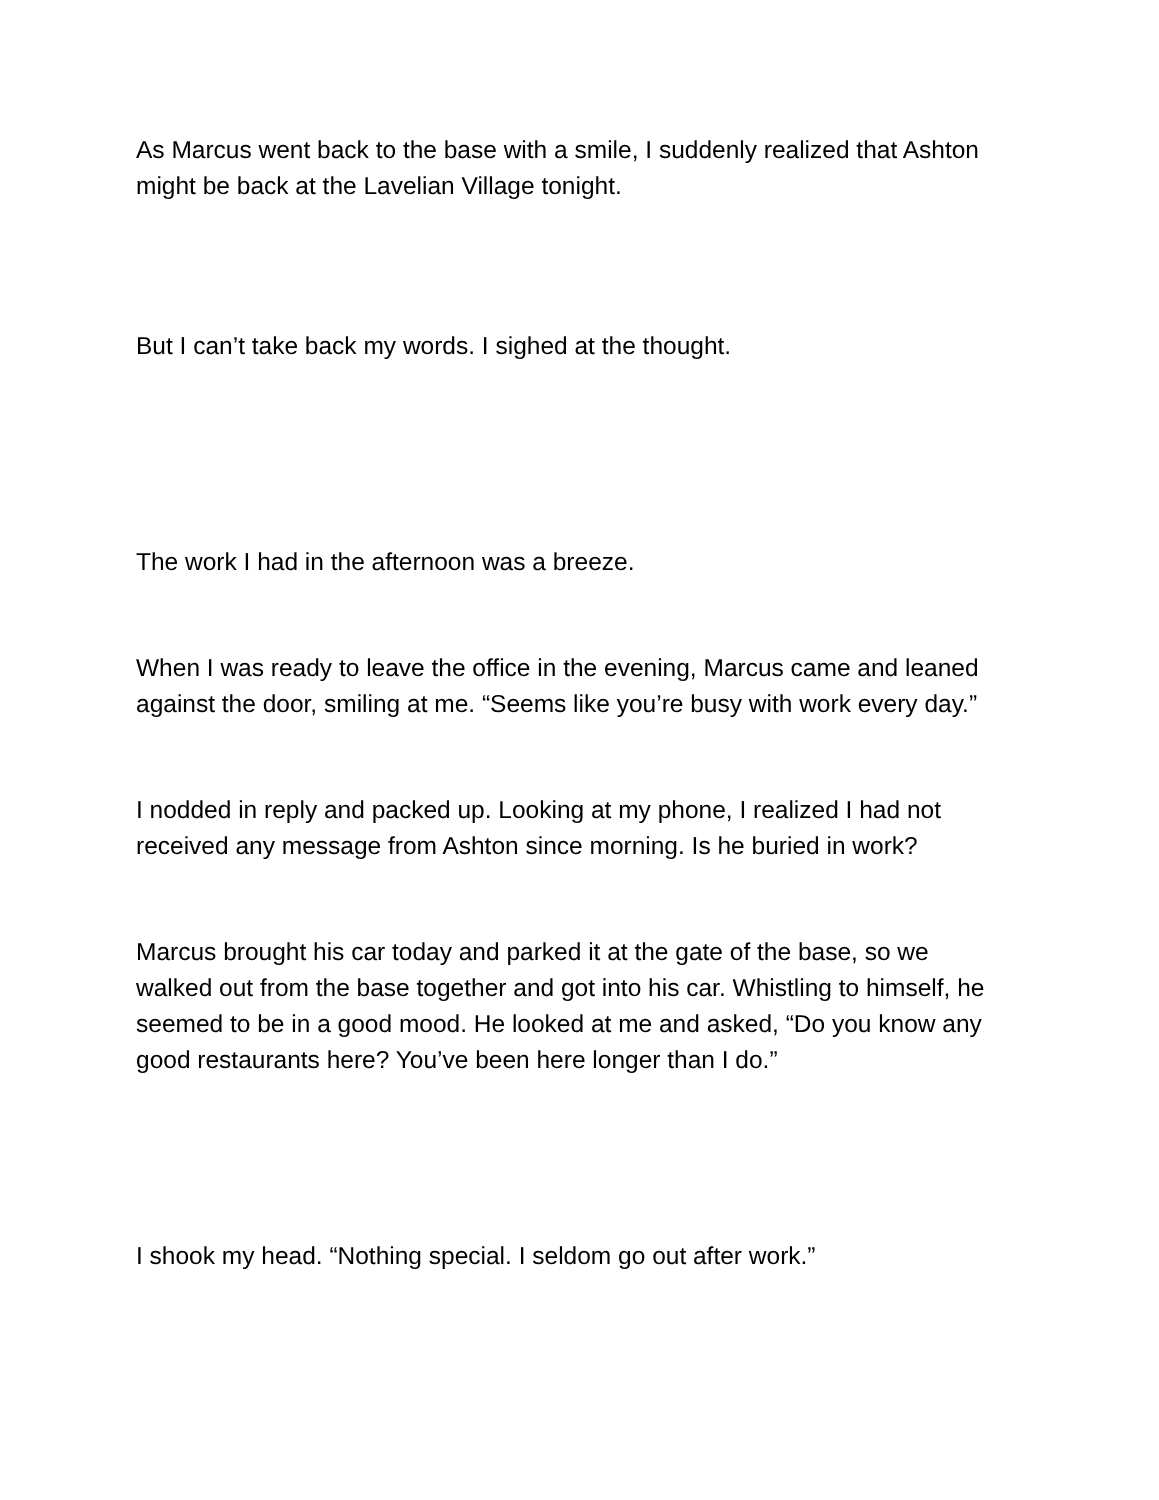As Marcus went back to the base with a smile, I suddenly realized that Ashton might be back at the Lavelian Village tonight.
But I can’t take back my words. I sighed at the thought.
The work I had in the afternoon was a breeze.
When I was ready to leave the office in the evening, Marcus came and leaned against the door, smiling at me. “Seems like you’re busy with work every day.”
I nodded in reply and packed up. Looking at my phone, I realized I had not received any message from Ashton since morning. Is he buried in work?
Marcus brought his car today and parked it at the gate of the base, so we walked out from the base together and got into his car. Whistling to himself, he seemed to be in a good mood. He looked at me and asked, “Do you know any good restaurants here? You’ve been here longer than I do.”
I shook my head. “Nothing special. I seldom go out after work.”